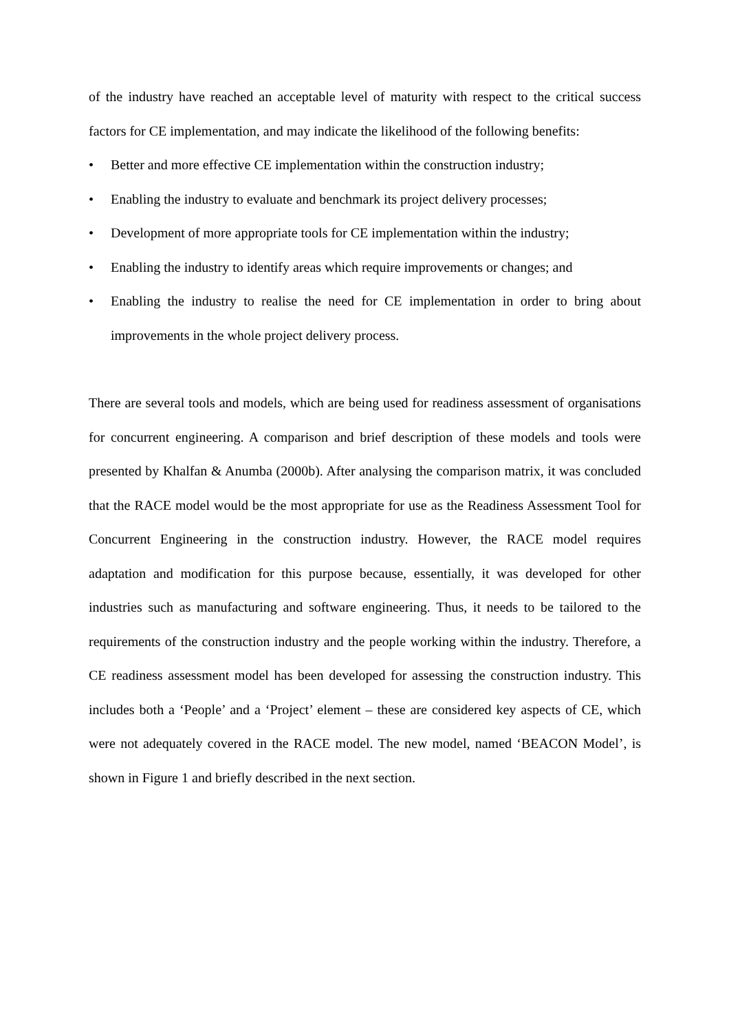of the industry have reached an acceptable level of maturity with respect to the critical success factors for CE implementation, and may indicate the likelihood of the following benefits:
• Better and more effective CE implementation within the construction industry;
• Enabling the industry to evaluate and benchmark its project delivery processes;
• Development of more appropriate tools for CE implementation within the industry;
• Enabling the industry to identify areas which require improvements or changes; and
• Enabling the industry to realise the need for CE implementation in order to bring about improvements in the whole project delivery process.
There are several tools and models, which are being used for readiness assessment of organisations for concurrent engineering. A comparison and brief description of these models and tools were presented by Khalfan & Anumba (2000b). After analysing the comparison matrix, it was concluded that the RACE model would be the most appropriate for use as the Readiness Assessment Tool for Concurrent Engineering in the construction industry. However, the RACE model requires adaptation and modification for this purpose because, essentially, it was developed for other industries such as manufacturing and software engineering. Thus, it needs to be tailored to the requirements of the construction industry and the people working within the industry. Therefore, a CE readiness assessment model has been developed for assessing the construction industry. This includes both a ‘People’ and a ‘Project’ element – these are considered key aspects of CE, which were not adequately covered in the RACE model. The new model, named ‘BEACON Model’, is shown in Figure 1 and briefly described in the next section.